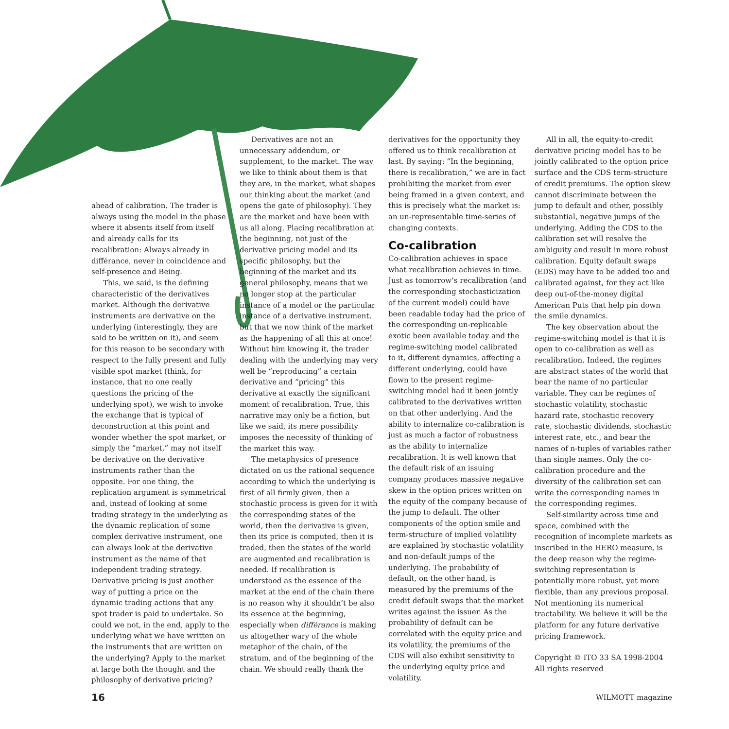ahead of calibration. The trader is always using the model in the phase where it absents itself from itself and already calls for its recalibration: Always already in différance, never in coincidence and self-presence and Being.
This, we said, is the defining characteristic of the derivatives market. Although the derivative instruments are derivative on the underlying (interestingly, they are said to be written on it), and seem for this reason to be secondary with respect to the fully present and fully visible spot market (think, for instance, that no one really questions the pricing of the underlying spot), we wish to invoke the exchange that is typical of deconstruction at this point and wonder whether the spot market, or simply the “market,” may not itself be derivative on the derivative instruments rather than the opposite. For one thing, the replication argument is symmetrical and, instead of looking at some trading strategy in the underlying as the dynamic replication of some complex derivative instrument, one can always look at the derivative instrument as the name of that independent trading strategy. Derivative pricing is just another way of putting a price on the dynamic trading actions that any spot trader is paid to undertake. So could we not, in the end, apply to the underlying what we have written on the instruments that are written on the underlying? Apply to the market at large both the thought and the philosophy of derivative pricing?
Derivatives are not an unnecessary addendum, or supplement, to the market. The way we like to think about them is that they are, in the market, what shapes our thinking about the market (and opens the gate of philosophy). They are the market and have been with us all along. Placing recalibration at the beginning, not just of the derivative pricing model and its specific philosophy, but the beginning of the market and its general philosophy, means that we no longer stop at the particular instance of a model or the particular instance of a derivative instrument, but that we now think of the market as the happening of all this at once! Without him knowing it, the trader dealing with the underlying may very well be “reproducing” a certain derivative and “pricing” this derivative at exactly the significant moment of recalibration. True, this narrative may only be a fiction, but like we said, its mere possibility imposes the necessity of thinking of the market this way.
The metaphysics of presence dictated on us the rational sequence according to which the underlying is first of all firmly given, then a stochastic process is given for it with the corresponding states of the world, then the derivative is given, then its price is computed, then it is traded, then the states of the world are augmented and recalibration is needed. If recalibration is understood as the essence of the market at the end of the chain there is no reason why it shouldn’t be also its essence at the beginning, especially when différance is making us altogether wary of the whole metaphor of the chain, of the stratum, and of the beginning of the chain. We should really thank the
derivatives for the opportunity they offered us to think recalibration at last. By saying: “In the beginning, there is recalibration,” we are in fact prohibiting the market from ever being framed in a given context, and this is precisely what the market is: an un-representable time-series of changing contexts.
Co-calibration
Co-calibration achieves in space what recalibration achieves in time. Just as tomorrow’s recalibration (and the corresponding stochasticization of the current model) could have been readable today had the price of the corresponding un-replicable exotic been available today and the regime-switching model calibrated to it, different dynamics, affecting a different underlying, could have flown to the present regime-switching model had it been jointly calibrated to the derivatives written on that other underlying. And the ability to internalize co-calibration is just as much a factor of robustness as the ability to internalize recalibration. It is well known that the default risk of an issuing company produces massive negative skew in the option prices written on the equity of the company because of the jump to default. The other components of the option smile and term-structure of implied volatility are explained by stochastic volatility and non-default jumps of the underlying. The probability of default, on the other hand, is measured by the premiums of the credit default swaps that the market writes against the issuer. As the probability of default can be correlated with the equity price and its volatility, the premiums of the CDS will also exhibit sensitivity to the underlying equity price and volatility.
All in all, the equity-to-credit derivative pricing model has to be jointly calibrated to the option price surface and the CDS term-structure of credit premiums. The option skew cannot discriminate between the jump to default and other, possibly substantial, negative jumps of the underlying. Adding the CDS to the calibration set will resolve the ambiguity and result in more robust calibration. Equity default swaps (EDS) may have to be added too and calibrated against, for they act like deep out-of-the-money digital American Puts that help pin down the smile dynamics.
The key observation about the regime-switching model is that it is open to co-calibration as well as recalibration. Indeed, the regimes are abstract states of the world that bear the name of no particular variable. They can be regimes of stochastic volatility, stochastic hazard rate, stochastic recovery rate, stochastic dividends, stochastic interest rate, etc., and bear the names of n-tuples of variables rather than single names. Only the co-calibration procedure and the diversity of the calibration set can write the corresponding names in the corresponding regimes.
Self-similarity across time and space, combined with the recognition of incomplete markets as inscribed in the HERO measure, is the deep reason why the regime-switching representation is potentially more robust, yet more flexible, than any previous proposal. Not mentioning its numerical tractability. We believe it will be the platform for any future derivative pricing framework.
Copyright © ITO 33 SA 1998-2004
All rights reserved
16 WILMOTT magazine